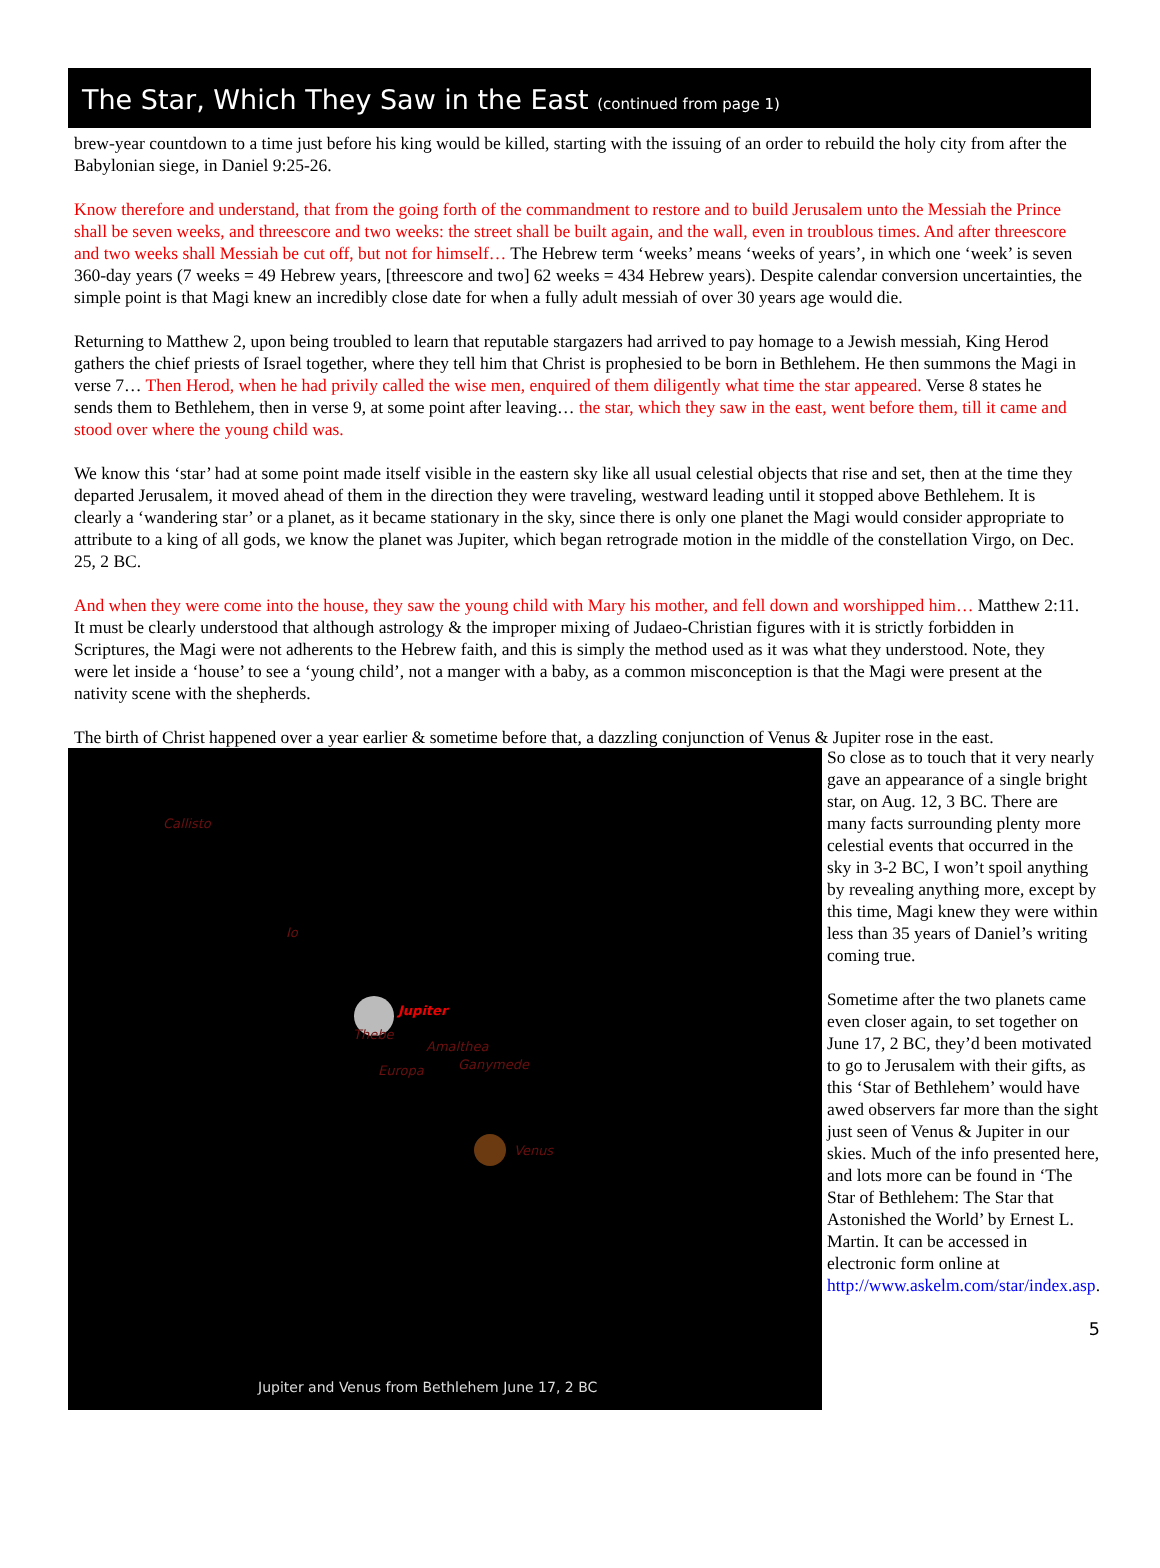The Star, Which They Saw in the East (continued from page 1)
brew-year countdown to a time just before his king would be killed, starting with the issuing of an order to rebuild the holy city from after the Babylonian siege, in Daniel 9:25-26.
Know therefore and understand, that from the going forth of the commandment to restore and to build Jerusalem unto the Messiah the Prince shall be seven weeks, and threescore and two weeks: the street shall be built again, and the wall, even in troublous times. And after threescore and two weeks shall Messiah be cut off, but not for himself… The Hebrew term ‘weeks’ means ‘weeks of years’, in which one ‘week’ is seven 360-day years (7 weeks = 49 Hebrew years, [threescore and two] 62 weeks = 434 Hebrew years). Despite calendar conversion uncertainties, the simple point is that Magi knew an incredibly close date for when a fully adult messiah of over 30 years age would die.
Returning to Matthew 2, upon being troubled to learn that reputable stargazers had arrived to pay homage to a Jewish messiah, King Herod gathers the chief priests of Israel together, where they tell him that Christ is prophesied to be born in Bethlehem. He then summons the Magi in verse 7… Then Herod, when he had privily called the wise men, enquired of them diligently what time the star appeared. Verse 8 states he sends them to Bethlehem, then in verse 9, at some point after leaving… the star, which they saw in the east, went before them, till it came and stood over where the young child was.
We know this ‘star’ had at some point made itself visible in the eastern sky like all usual celestial objects that rise and set, then at the time they departed Jerusalem, it moved ahead of them in the direction they were traveling, westward leading until it stopped above Bethlehem. It is clearly a ‘wandering star’ or a planet, as it became stationary in the sky, since there is only one planet the Magi would consider appropriate to attribute to a king of all gods, we know the planet was Jupiter, which began retrograde motion in the middle of the constellation Virgo, on Dec. 25, 2 BC.
And when they were come into the house, they saw the young child with Mary his mother, and fell down and worshipped him… Matthew 2:11. It must be clearly understood that although astrology & the improper mixing of Judaeo-Christian figures with it is strictly forbidden in Scriptures, the Magi were not adherents to the Hebrew faith, and this is simply the method used as it was what they understood. Note, they were let inside a ‘house’ to see a ‘young child’, not a manger with a baby, as a common misconception is that the Magi were present at the nativity scene with the shepherds.
The birth of Christ happened over a year earlier & sometime before that, a dazzling conjunction of Venus & Jupiter rose in the east.
Callisto
Io
Jupiter
Thebe
Amalthea
Europa Ganymede
Venus
Jupiter and Venus from Bethlehem June 17, 2 BC
So close as to touch that it very nearly gave an appearance of a single bright star, on Aug. 12, 3 BC. There are many facts surrounding plenty more celestial events that occurred in the sky in 3-2 BC, I won’t spoil anything by revealing anything more, except by this time, Magi knew they were within less than 35 years of Daniel’s writing coming true.
Sometime after the two planets came even closer again, to set together on June 17, 2 BC, they’d been motivated to go to Jerusalem with their gifts, as this ‘Star of Bethlehem’ would have awed observers far more than the sight just seen of Venus & Jupiter in our skies. Much of the info presented here, and lots more can be found in ‘The Star of Bethlehem: The Star that Astonished the World’ by Ernest L. Martin. It can be accessed in electronic form online at http://www.askelm.com/star/index.asp.
5